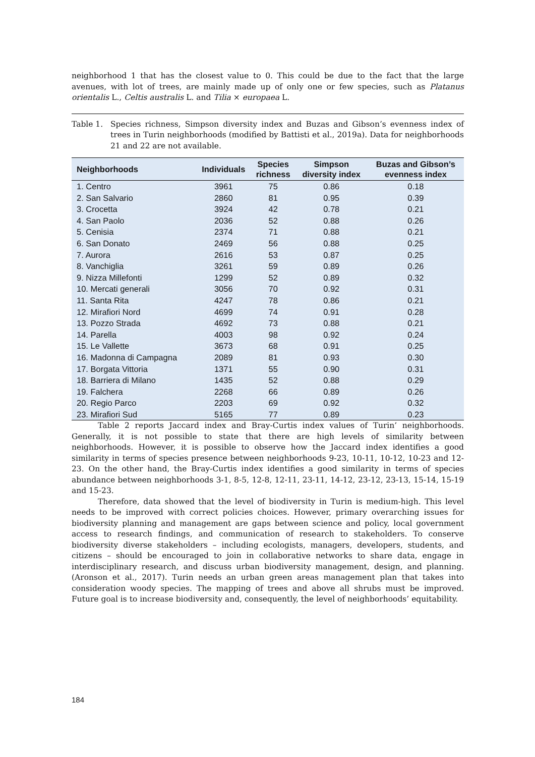neighborhood 1 that has the closest value to 0. This could be due to the fact that the large avenues, with lot of trees, are mainly made up of only one or few species, such as Platanus orientalis L., Celtis australis L. and Tilia × europaea L.
Table 1. Species richness, Simpson diversity index and Buzas and Gibson’s evenness index of trees in Turin neighborhoods (modified by Battisti et al., 2019a). Data for neighborhoods 21 and 22 are not available.
| Neighborhoods | Individuals | Species richness | Simpson diversity index | Buzas and Gibson’s evenness index |
| --- | --- | --- | --- | --- |
| 1. Centro | 3961 | 75 | 0.86 | 0.18 |
| 2. San Salvario | 2860 | 81 | 0.95 | 0.39 |
| 3. Crocetta | 3924 | 42 | 0.78 | 0.21 |
| 4. San Paolo | 2036 | 52 | 0.88 | 0.26 |
| 5. Cenisia | 2374 | 71 | 0.88 | 0.21 |
| 6. San Donato | 2469 | 56 | 0.88 | 0.25 |
| 7. Aurora | 2616 | 53 | 0.87 | 0.25 |
| 8. Vanchiglia | 3261 | 59 | 0.89 | 0.26 |
| 9. Nizza Millefonti | 1299 | 52 | 0.89 | 0.32 |
| 10. Mercati generali | 3056 | 70 | 0.92 | 0.31 |
| 11. Santa Rita | 4247 | 78 | 0.86 | 0.21 |
| 12. Mirafiori Nord | 4699 | 74 | 0.91 | 0.28 |
| 13. Pozzo Strada | 4692 | 73 | 0.88 | 0.21 |
| 14. Parella | 4003 | 98 | 0.92 | 0.24 |
| 15. Le Vallette | 3673 | 68 | 0.91 | 0.25 |
| 16. Madonna di Campagna | 2089 | 81 | 0.93 | 0.30 |
| 17. Borgata Vittoria | 1371 | 55 | 0.90 | 0.31 |
| 18. Barriera di Milano | 1435 | 52 | 0.88 | 0.29 |
| 19. Falchera | 2268 | 66 | 0.89 | 0.26 |
| 20. Regio Parco | 2203 | 69 | 0.92 | 0.32 |
| 23. Mirafiori Sud | 5165 | 77 | 0.89 | 0.23 |
Table 2 reports Jaccard index and Bray-Curtis index values of Turin’ neighborhoods. Generally, it is not possible to state that there are high levels of similarity between neighborhoods. However, it is possible to observe how the Jaccard index identifies a good similarity in terms of species presence between neighborhoods 9-23, 10-11, 10-12, 10-23 and 12-23. On the other hand, the Bray-Curtis index identifies a good similarity in terms of species abundance between neighborhoods 3-1, 8-5, 12-8, 12-11, 23-11, 14-12, 23-12, 23-13, 15-14, 15-19 and 15-23.
Therefore, data showed that the level of biodiversity in Turin is medium-high. This level needs to be improved with correct policies choices. However, primary overarching issues for biodiversity planning and management are gaps between science and policy, local government access to research findings, and communication of research to stakeholders. To conserve biodiversity diverse stakeholders – including ecologists, managers, developers, students, and citizens – should be encouraged to join in collaborative networks to share data, engage in interdisciplinary research, and discuss urban biodiversity management, design, and planning. (Aronson et al., 2017). Turin needs an urban green areas management plan that takes into consideration woody species. The mapping of trees and above all shrubs must be improved. Future goal is to increase biodiversity and, consequently, the level of neighborhoods’ equitability.
184